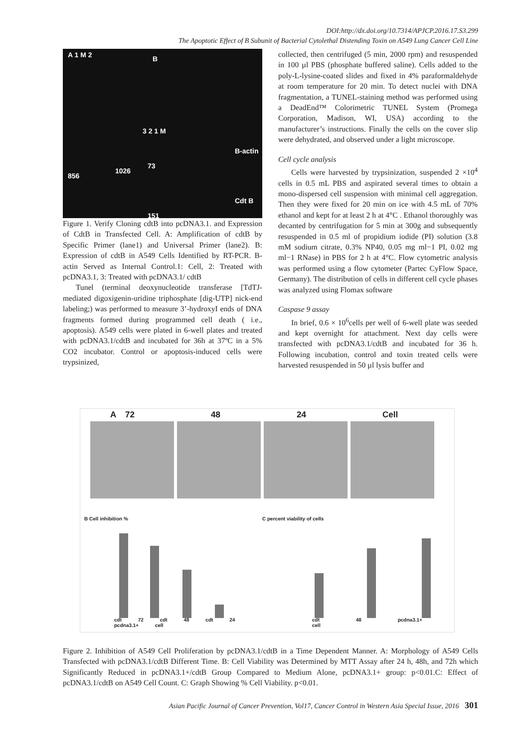DOI:http://dx.doi.org/10.7314/APJCP.2016.17.S3.299
The Apoptotic Effect of B Subunit of Bacterial Cytolethal Distending Toxin on A549 Lung Cancer Cell Line
A 1 M 2 B
3 2 1 M
B-actin
73
856
1026
Cdt B
151
Figure 1. Verify Cloning cdtB into pcDNA3.1. and Expression of CdtB in Transfected Cell. A: Amplification of cdtB by Specific Primer (lane1) and Universal Primer (lane2). B: Expression of cdtB in A549 Cells Identified by RT-PCR. B-actin Served as Internal Control.1: Cell, 2: Treated with pcDNA3.1, 3: Treated with pcDNA3.1/ cdtB
Tunel (terminal deoxynucleotide transferase [TdTJ-mediated digoxigenin-uridine triphosphate [dig-UTP] nick-end labeling;) was performed to measure 3’-hydroxyI ends of DNA fragments formed during programmed cell death ( i.e., apoptosis). A549 cells were plated in 6-well plates and treated with pcDNA3.1/cdtB and incubated for 36h at 37ºC in a 5% CO2 incubator. Control or apoptosis-induced cells were trypsinized,
collected, then centrifuged (5 min, 2000 rpm) and resuspended in 100 µl PBS (phosphate buffered saline). Cells added to the poly-L-lysine-coated slides and fixed in 4% paraformaldehyde at room temperature for 20 min. To detect nuclei with DNA fragmentation, a TUNEL-staining method was performed using a DeadEnd™ Colorimetric TUNEL System (Promega Corporation, Madison, WI, USA) according to the manufacturer’s instructions. Finally the cells on the cover slip were dehydrated, and observed under a light microscope.
Cell cycle analysis
Cells were harvested by trypsinization, suspended 2 ×10<sup>4</sup> cells in 0.5 mL PBS and aspirated several times to obtain a mono-dispersed cell suspension with minimal cell aggregation. Then they were fixed for 20 min on ice with 4.5 mL of 70% ethanol and kept for at least 2 h at 4°C . Ethanol thoroughly was decanted by centrifugation for 5 min at 300g and subsequently resuspended in 0.5 ml of propidium iodide (PI) solution (3.8 mM sodium citrate, 0.3% NP40, 0.05 mg ml−1 PI, 0.02 mg ml−1 RNase) in PBS for 2 h at 4°C. Flow cytometric analysis was performed using a flow cytometer (Partec CyFlow Space, Germany). The distribution of cells in different cell cycle phases was analyzed using Flomax software
Caspase 9 assay
In brief, 0.6 × 10<sup>6</sup>cells per well of 6-well plate was seeded and kept overnight for attachment. Next day cells were transfected with pcDNA3.1/cdtB and incubated for 36 h. Following incubation, control and toxin treated cells were harvested resuspended in 50 µl lysis buffer and
A 72 48 24 Cell
B Cell inhibition %
cdt 72 cdt 48 cdt 24 pcdna3.1+ cell
C percent viability of cells
cdt 48 pcdna3.1+ cell
Figure 2. Inhibition of A549 Cell Proliferation by pcDNA3.1/cdtB in a Time Dependent Manner. A: Morphology of A549 Cells Transfected with pcDNA3.1/cdtB Different Time. B: Cell Viability was Determined by MTT Assay after 24 h, 48h, and 72h which Significantly Reduced in pcDNA3.1+/cdtB Group Compared to Medium Alone, pcDNA3.1+ group: p<0.01.C: Effect of pcDNA3.1/cdtB on A549 Cell Count. C: Graph Showing % Cell Viability. p<0.01.
Asian Pacific Journal of Cancer Prevention, Vol17, Cancer Control in Western Asia Special Issue, 2016 301